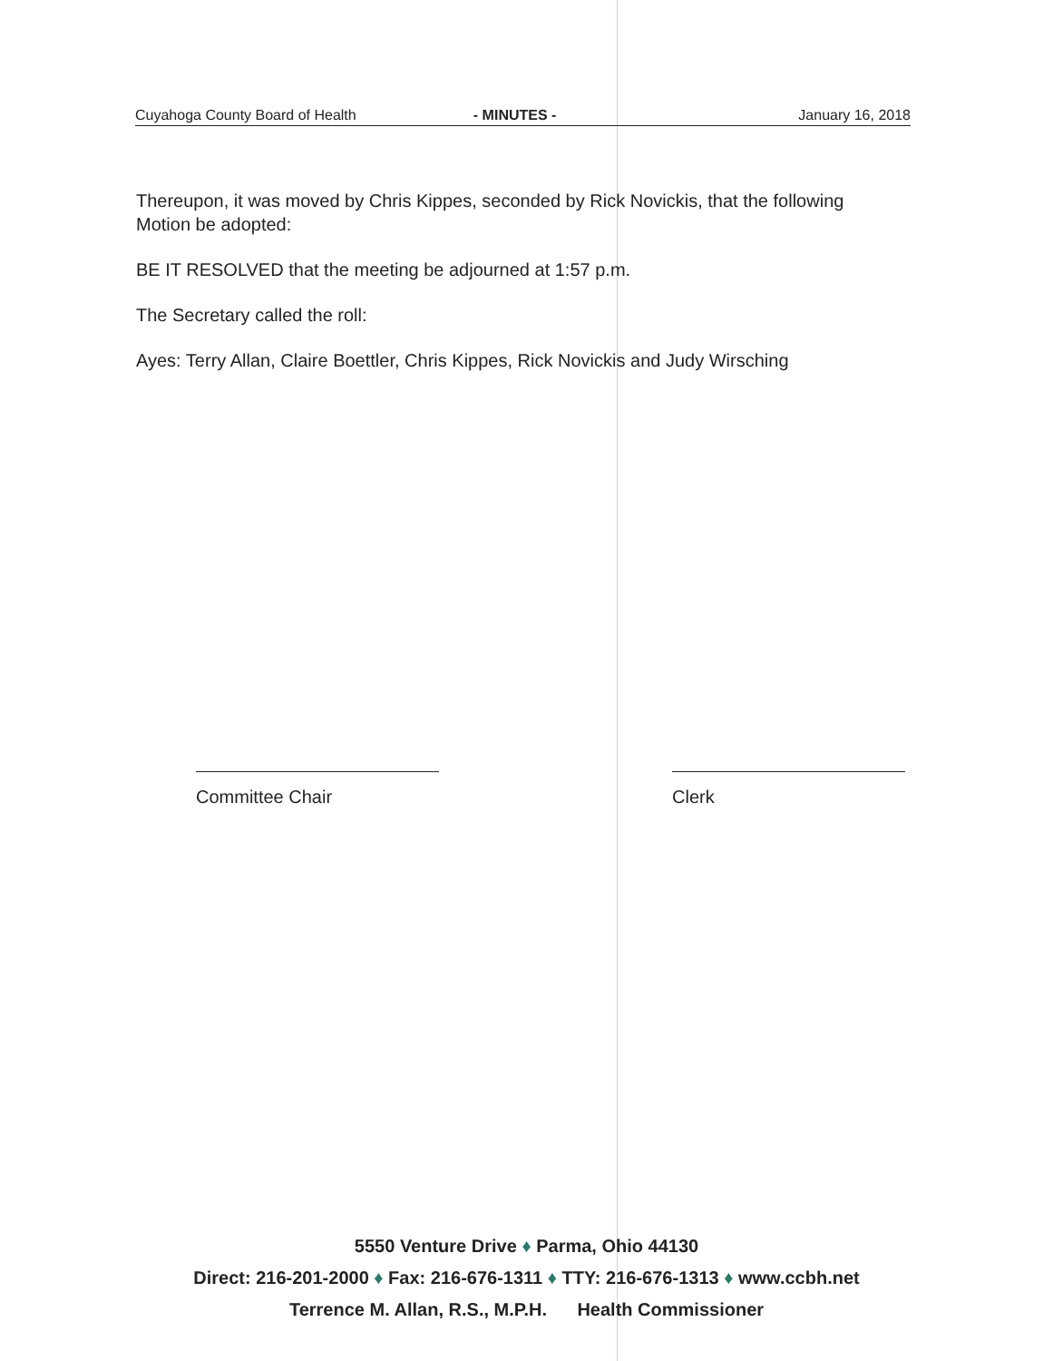Cuyahoga County Board of Health - MINUTES - January 16, 2018
Thereupon, it was moved by Chris Kippes, seconded by Rick Novickis, that the following Motion be adopted:
BE IT RESOLVED that the meeting be adjourned at 1:57 p.m.
The Secretary called the roll:
Ayes: Terry Allan, Claire Boettler, Chris Kippes, Rick Novickis and Judy Wirsching
Committee Chair Clerk
5550 Venture Drive ♦ Parma, Ohio 44130
Direct: 216-201-2000 ♦ Fax: 216-676-1311 ♦ TTY: 216-676-1313 ♦ www.ccbh.net
Terrence M. Allan, R.S., M.P.H. Health Commissioner